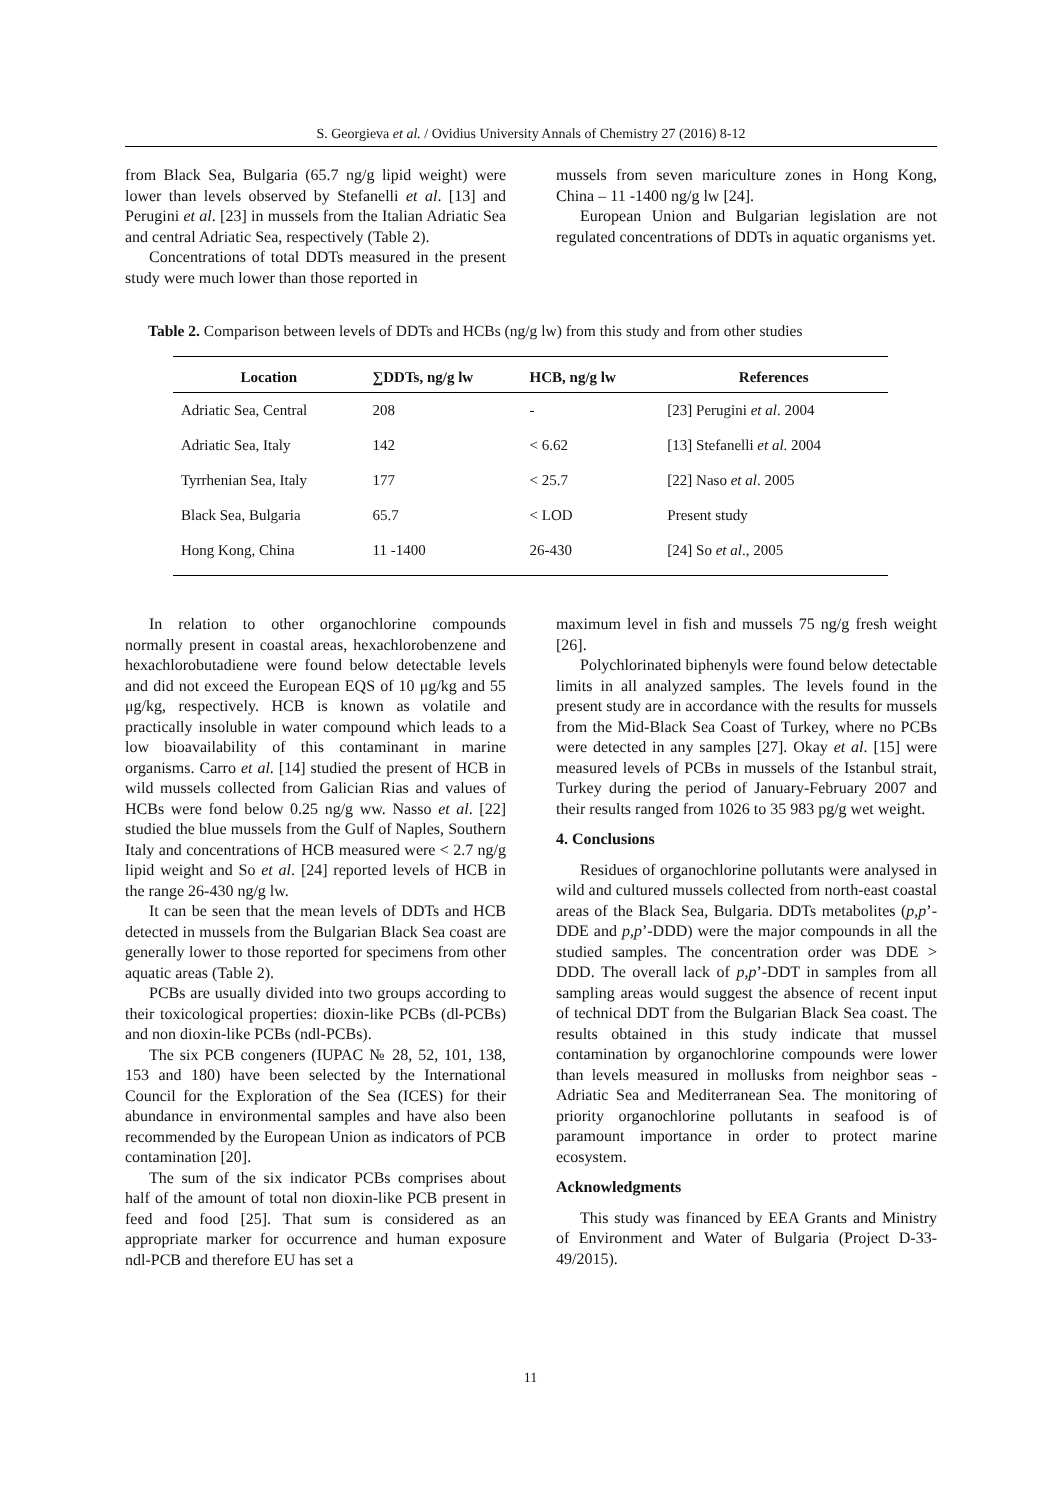S. Georgieva et al. / Ovidius University Annals of Chemistry 27 (2016) 8-12
from Black Sea, Bulgaria (65.7 ng/g lipid weight) were lower than levels observed by Stefanelli et al. [13] and Perugini et al. [23] in mussels from the Italian Adriatic Sea and central Adriatic Sea, respectively (Table 2).
Concentrations of total DDTs measured in the present study were much lower than those reported in
mussels from seven mariculture zones in Hong Kong, China – 11 -1400 ng/g lw [24].
European Union and Bulgarian legislation are not regulated concentrations of DDTs in aquatic organisms yet.
Table 2. Comparison between levels of DDTs and HCBs (ng/g lw) from this study and from other studies
| Location | ∑DDTs, ng/g lw | HCB, ng/g lw | References |
| --- | --- | --- | --- |
| Adriatic Sea, Central | 208 | - | [23] Perugini et al . 2004 |
| Adriatic Sea, Italy | 142 | < 6.62 | [13] Stefanelli et al . 2004 |
| Tyrrhenian Sea, Italy | 177 | < 25.7 | [22] Naso et al . 2005 |
| Black Sea, Bulgaria | 65.7 | < LOD | Present study |
| Hong Kong, China | 11 -1400 | 26-430 | [24] So et al ., 2005 |
In relation to other organochlorine compounds normally present in coastal areas, hexachlorobenzene and hexachlorobutadiene were found below detectable levels and did not exceed the European EQS of 10 μg/kg and 55 μg/kg, respectively. HCB is known as volatile and practically insoluble in water compound which leads to a low bioavailability of this contaminant in marine organisms. Carro et al. [14] studied the present of HCB in wild mussels collected from Galician Rias and values of HCBs were fond below 0.25 ng/g ww. Nasso et al. [22] studied the blue mussels from the Gulf of Naples, Southern Italy and concentrations of HCB measured were < 2.7 ng/g lipid weight and So et al. [24] reported levels of HCB in the range 26-430 ng/g lw.
It can be seen that the mean levels of DDTs and HCB detected in mussels from the Bulgarian Black Sea coast are generally lower to those reported for specimens from other aquatic areas (Table 2).
PCBs are usually divided into two groups according to their toxicological properties: dioxin-like PCBs (dl-PCBs) and non dioxin-like PCBs (ndl-PCBs).
The six PCB congeners (IUPAC № 28, 52, 101, 138, 153 and 180) have been selected by the International Council for the Exploration of the Sea (ICES) for their abundance in environmental samples and have also been recommended by the European Union as indicators of PCB contamination [20].
The sum of the six indicator PCBs comprises about half of the amount of total non dioxin-like PCB present in feed and food [25]. That sum is considered as an appropriate marker for occurrence and human exposure ndl-PCB and therefore EU has set a
maximum level in fish and mussels 75 ng/g fresh weight [26].
Polychlorinated biphenyls were found below detectable limits in all analyzed samples. The levels found in the present study are in accordance with the results for mussels from the Mid-Black Sea Coast of Turkey, where no PCBs were detected in any samples [27]. Okay et al. [15] were measured levels of PCBs in mussels of the Istanbul strait, Turkey during the period of January-February 2007 and their results ranged from 1026 to 35 983 pg/g wet weight.
4. Conclusions
Residues of organochlorine pollutants were analysed in wild and cultured mussels collected from north-east coastal areas of the Black Sea, Bulgaria. DDTs metabolites (p,p’-DDE and p,p’-DDD) were the major compounds in all the studied samples. The concentration order was DDE > DDD. The overall lack of p,p’-DDT in samples from all sampling areas would suggest the absence of recent input of technical DDT from the Bulgarian Black Sea coast. The results obtained in this study indicate that mussel contamination by organochlorine compounds were lower than levels measured in mollusks from neighbor seas - Adriatic Sea and Mediterranean Sea. The monitoring of priority organochlorine pollutants in seafood is of paramount importance in order to protect marine ecosystem.
Acknowledgments
This study was financed by EEA Grants and Ministry of Environment and Water of Bulgaria (Project D-33-49/2015).
11